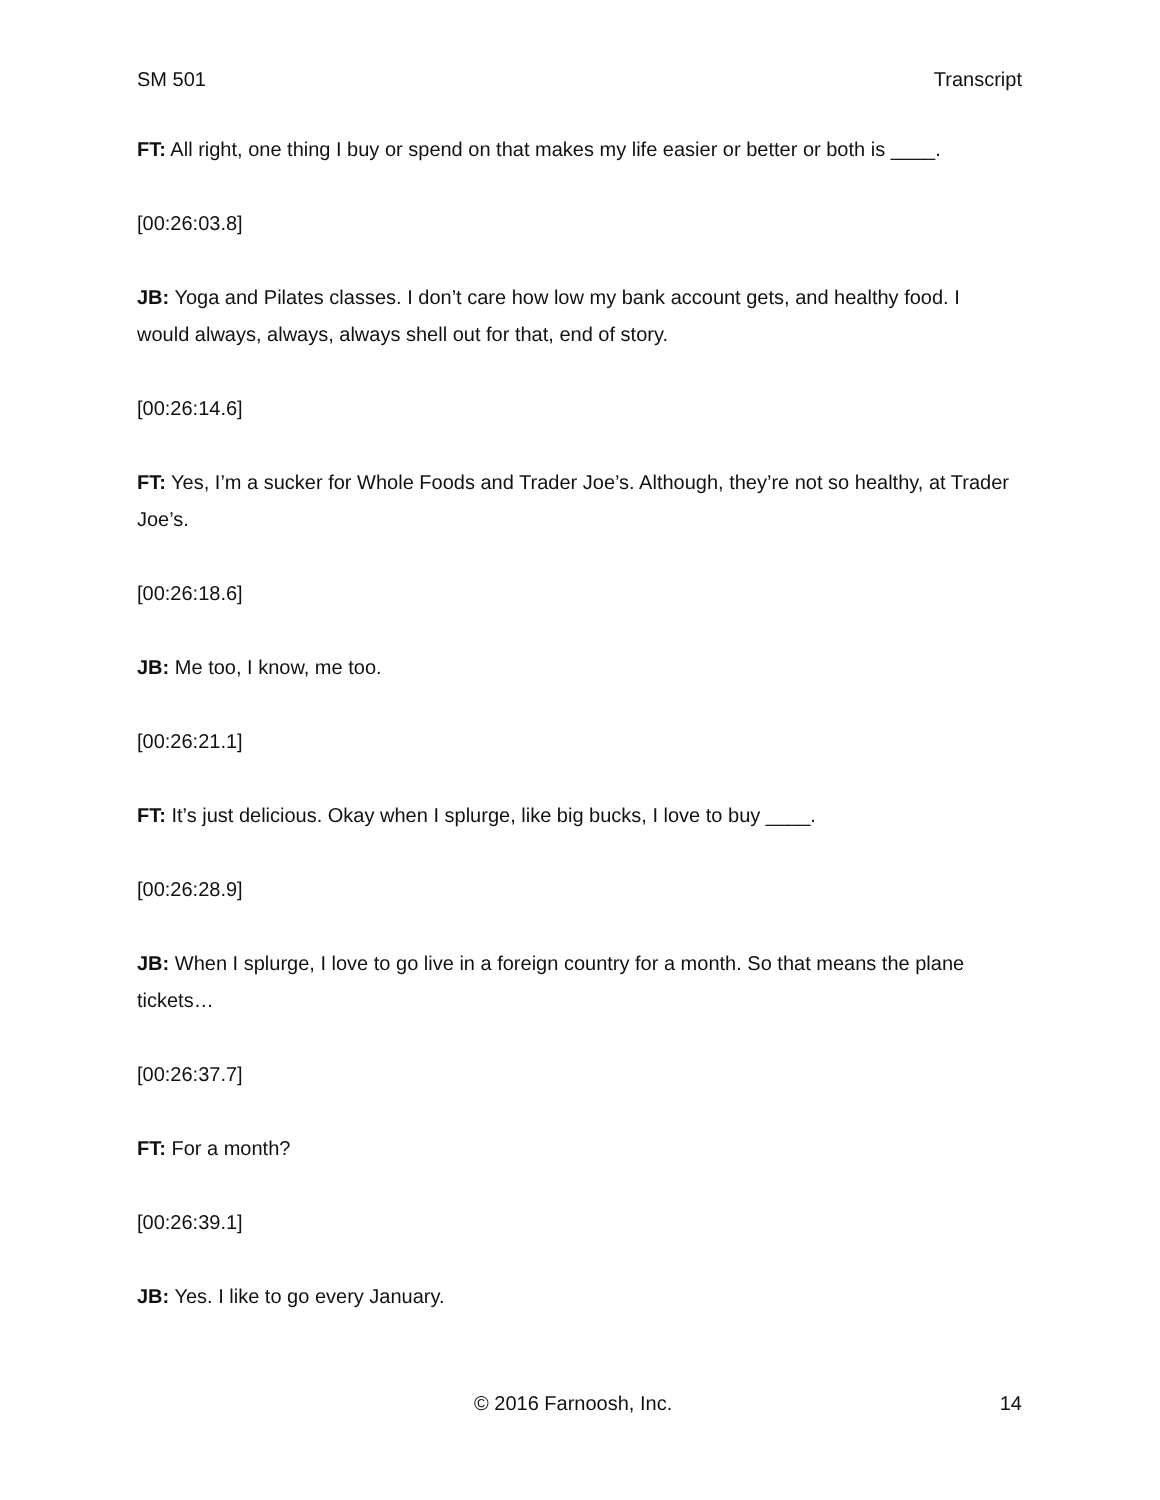SM 501 Transcript
FT: All right, one thing I buy or spend on that makes my life easier or better or both is ____.
[00:26:03.8]
JB: Yoga and Pilates classes. I don’t care how low my bank account gets, and healthy food. I would always, always, always shell out for that, end of story.
[00:26:14.6]
FT: Yes, I’m a sucker for Whole Foods and Trader Joe’s. Although, they’re not so healthy, at Trader Joe’s.
[00:26:18.6]
JB: Me too, I know, me too.
[00:26:21.1]
FT: It’s just delicious. Okay when I splurge, like big bucks, I love to buy ____.
[00:26:28.9]
JB: When I splurge, I love to go live in a foreign country for a month. So that means the plane tickets…
[00:26:37.7]
FT: For a month?
[00:26:39.1]
JB: Yes. I like to go every January.
© 2016 Farnoosh, Inc. 14